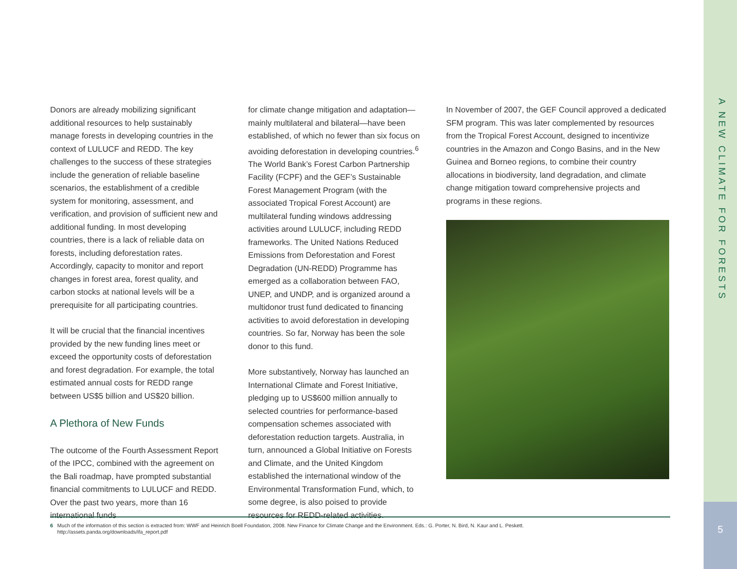A NEW CLIMATE FOR FORESTS
5
Donors are already mobilizing significant additional resources to help sustainably manage forests in developing countries in the context of LULUCF and REDD. The key challenges to the success of these strategies include the generation of reliable baseline scenarios, the establishment of a credible system for monitoring, assessment, and verification, and provision of sufficient new and additional funding. In most developing countries, there is a lack of reliable data on forests, including deforestation rates. Accordingly, capacity to monitor and report changes in forest area, forest quality, and carbon stocks at national levels will be a prerequisite for all participating countries.
It will be crucial that the financial incentives provided by the new funding lines meet or exceed the opportunity costs of deforestation and forest degradation. For example, the total estimated annual costs for REDD range between US$5 billion and US$20 billion.
A Plethora of New Funds
The outcome of the Fourth Assessment Report of the IPCC, combined with the agreement on the Bali roadmap, have prompted substantial financial commitments to LULUCF and REDD. Over the past two years, more than 16 international funds
for climate change mitigation and adaptation—mainly multilateral and bilateral—have been established, of which no fewer than six focus on avoiding deforestation in developing countries.<sup>6</sup> The World Bank’s Forest Carbon Partnership Facility (FCPF) and the GEF’s Sustainable Forest Management Program (with the associated Tropical Forest Account) are multilateral funding windows addressing activities around LULUCF, including REDD frameworks. The United Nations Reduced Emissions from Deforestation and Forest Degradation (UN-REDD) Programme has emerged as a collaboration between FAO, UNEP, and UNDP, and is organized around a multidonor trust fund dedicated to financing activities to avoid deforestation in developing countries. So far, Norway has been the sole donor to this fund.
More substantively, Norway has launched an International Climate and Forest Initiative, pledging up to US$600 million annually to selected countries for performance-based compensation schemes associated with deforestation reduction targets. Australia, in turn, announced a Global Initiative on Forests and Climate, and the United Kingdom established the international window of the Environmental Transformation Fund, which, to some degree, is also poised to provide resources for REDD-related activities.
In November of 2007, the GEF Council approved a dedicated SFM program. This was later complemented by resources from the Tropical Forest Account, designed to incentivize countries in the Amazon and Congo Basins, and in the New Guinea and Borneo regions, to combine their country allocations in biodiversity, land degradation, and climate change mitigation toward comprehensive projects and programs in these regions.
6 Much of the information of this section is extracted from: WWF and Heinrich Boell Foundation, 2008. New Finance for Climate Change and the Environment. Eds.: G. Porter, N. Bird, N. Kaur and L. Peskett.
http://assets.panda.org/downloads/ifa_report.pdf